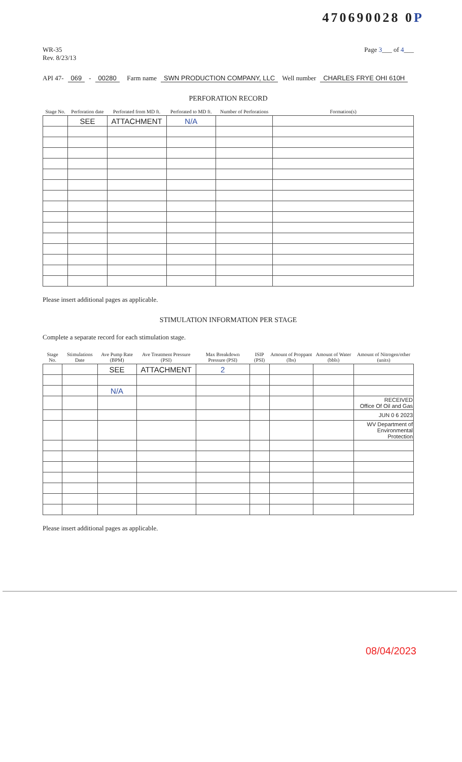470690028 0P
WR-35
Rev. 8/23/13
Page 3___ of 4___
API 47- 069 - 00280 Farm name SWN PRODUCTION COMPANY, LLC Well number CHARLES FRYE OHI 610H
PERFORATION RECORD
| Stage No. | Perforation date | Perforated from MD ft. | Perforated to MD ft. | Number of Perforations | Formation(s) |
| --- | --- | --- | --- | --- | --- |
| | SEE | ATTACHMENT | N/A | | |
Please insert additional pages as applicable.
STIMULATION INFORMATION PER STAGE
Complete a separate record for each stimulation stage.
| Stage No. | Stimulations Date | Ave Pump Rate (BPM) | Ave Treatment Pressure (PSI) | Max Breakdown Pressure (PSI) | ISIP (PSI) | Amount of Proppant (lbs) | Amount of Water (bbls) | Amount of Nitrogen/other (units) |
| --- | --- | --- | --- | --- | --- | --- | --- | --- |
| | | SEE | ATTACHMENT | 2 | | | | |
| | | N/A | | | | | | |
| | | | | | | | | RECEIVED Office Of Oil and Gas |
| | | | | | | | | JUN 0 6 2023 |
| | | | | | | | | WV Department of Environmental Protection |
Please insert additional pages as applicable.
08/04/2023